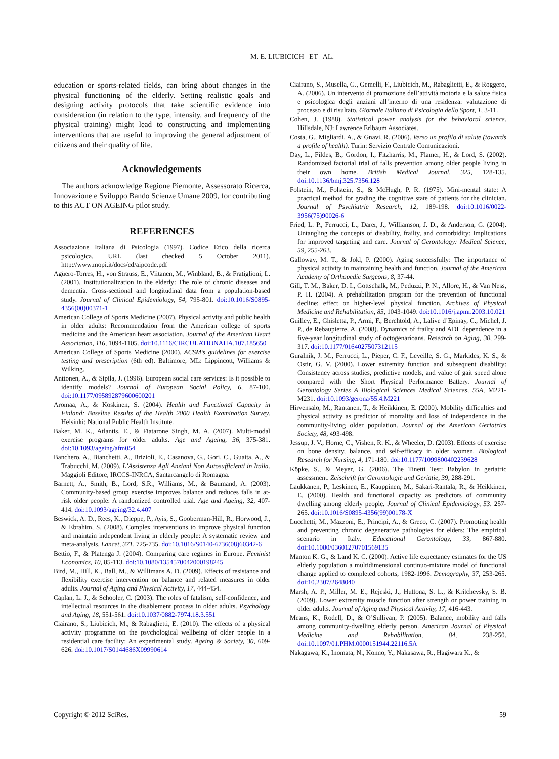M. E. LIUBICICH ET AL.
education or sports-related fields, can bring about changes in the physical functioning of the elderly. Setting realistic goals and designing activity protocols that take scientific evidence into consideration (in relation to the type, intensity, and frequency of the physical training) might lead to constructing and implementing interventions that are useful to improving the general adjustment of citizens and their quality of life.
Acknowledgements
The authors acknowledge Regione Piemonte, Assessorato Ricerca, Innovazione e Sviluppo Bando Scienze Umane 2009, for contributing to this ACT ON AGEING pilot study.
REFERENCES
Associazione Italiana di Psicologia (1997). Codice Etico della ricerca psicologica. URL (last checked 5 October 2011). http://www.mopi.it/docs/cd/aipcode.pdf
Agüero-Torres, H., von Strauss, E., Viitanen, M., Winbland, B., & Fratiglioni, L. (2001). Institutionalization in the elderly: The role of chronic diseases and dementia. Cross-sectional and longitudinal data from a population-based study. Journal of Clinical Epidemiology, 54, 795-801. doi:10.1016/S0895-4356(00)00371-1
American College of Sports Medicine (2007). Physical activity and public health in older adults: Recommendation from the American college of sports medicine and the American heart association. Journal of the American Heart Association, 116, 1094-1105. doi:10.1116/CIRCULATIONAHA.107.185650
American College of Sports Medicine (2000). ACSM’s guidelines for exercise testing and prescription (6th ed). Baltimore, ML: Lippincott, Williams & Wilking.
Anttonen, A., & Sipila, J. (1996). European social care services: Is it possible to identify models? Journal of European Social Policy, 6, 87-100. doi:10.1177/095892879600600201
Aromaa, A., & Koskinen, S. (2004). Health and Functional Capacity in Finland: Baseline Results of the Health 2000 Health Examination Survey. Helsinki: National Public Health Institute.
Baker, M. K., Atlantis, E., & Fiatarone Singh, M. A. (2007). Multi-modal exercise programs for older adults. Age and Ageing, 36, 375-381. doi:10.1093/ageing/afm054
Banchero, A., Bianchetti, A., Brizioli, E., Casanova, G., Gori, C., Guaita, A., & Trabucchi, M. (2009). L’Assistenza Agli Anziani Non Autosufficienti in Italia. Maggioli Editore, IRCCS-INRCA, Santarcangelo di Romagna.
Barnett, A., Smith, B., Lord, S.R., Williams, M., & Baumand, A. (2003). Community-based group exercise improves balance and reduces falls in at-risk older people: A randomized controlled trial. Age and Ageing, 32, 407-414. doi:10.1093/ageing/32.4.407
Beswick, A. D., Rees, K., Dieppe, P., Ayis, S., Gooberman-Hill, R., Horwood, J., & Ebrahim, S. (2008). Complex interventions to improve physical function and maintain independent living in elderly people: A systematic review and meta-analysis. Lancet, 371, 725-735. doi:10.1016/S0140-6736(08)60342-6
Bettio, F., & Platenga J. (2004). Comparing care regimes in Europe. Feminist Economics, 10, 85-113. doi:10.1080/1354570042000198245
Bird, M., Hill, K., Ball, M., & Willimans A. D. (2009). Effects of resistance and flexibility exercise intervention on balance and related measures in older adults. Journal of Aging and Physical Activity, 17, 444-454.
Caplan, L. J., & Schooler, C. (2003). The roles of fatalism, self-confidence, and intellectual resources in the disablement process in older adults. Psychology and Aging, 18, 551-561. doi:10.1037/0882-7974.18.3.551
Ciairano, S., Liubicich, M., & Rabaglietti, E. (2010). The effects of a physical activity programme on the psychological wellbeing of older people in a residential care facility: An experimental study. Ageing & Society, 30, 609-626. doi:10.1017/S0144686X09990614
Ciairano, S., Musella, G., Gemelli, F., Liubicich, M., Rabaglietti, E., & Roggero, A. (2006). Un intervento di promozione dell’attività motoria e la salute fisica e psicologica degli anziani all’interno di una residenza: valutazione di processo e di risultato. Giornale Italiano di Psicologia dello Sport, 1, 3-11.
Cohen, J. (1988). Statistical power analysis for the behavioral science. Hillsdale, NJ: Lawrence Erlbaum Associates.
Costa, G., Migliardi, A., & Gnavi, R. (2006). Verso un profilo di salute (towards a profile of health). Turin: Servizio Centrale Comunicazioni.
Day, L., Fildes, B., Gordon, I., Fitzharris, M., Flamer, H., & Lord, S. (2002). Randomized factorial trial of falls prevention among older people living in their own home. British Medical Journal, 325, 128-135. doi:10.1136/bmj.325.7356.128
Folstein, M., Folstein, S., & McHugh, P. R. (1975). Mini-mental state: A practical method for grading the cognitive state of patients for the clinician. Journal of Psychiatric Research, 12, 189-198. doi:10.1016/0022-3956(75)90026-6
Fried, L. P., Ferrucci, L., Darer, J., Williamson, J. D., & Anderson, G. (2004). Untangling the concepts of disability, frailty, and comorbidity: Implications for improved targeting and care. Journal of Gerontology: Medical Science, 59, 255-263.
Galloway, M. T., & Jokl, P. (2000). Aging successfully: The importance of physical activity in maintaining health and function. Journal of the American Academy of Orthopedic Surgeons, 8, 37-44.
Gill, T. M., Baker, D. I., Gottschalk, M., Peduzzi, P. N., Allore, H., & Van Ness, P. H. (2004). A prehabilitation program for the prevention of functional decline: effect on higher-level physical function. Archives of Physical Medicine and Rehabilitation, 85, 1043-1049. doi:10.1016/j.apmr.2003.10.021
Guilley, E., Ghisletta, P., Armi, F., Berchtold, A., Lalive d’Epinay, C., Michel, J. P., de Rebaupierre, A. (2008). Dynamics of frailty and ADL dependence in a five-year longitudinal study of octogenarioans. Research on Aging, 30, 299-317. doi:10.1177/0164027507312115
Guralnik, J. M., Ferrucci, L., Pieper, C. F., Leveille, S. G., Markides, K. S., & Ostir, G. V. (2000). Lower extremity function and subsequent disability: Consistency across studies, predictive models, and value of gait speed alone compared with the Short Physical Performance Battery. Journal of Gerontology Series A Biological Sciences Medical Sciences, 55A, M221-M231. doi:10.1093/gerona/55.4.M221
Hirvensalo, M., Rantanen, T., & Heikkinen, E. (2000). Mobility difficulties and physical activity as predictor of mortality and loss of independence in the community-living older population. Journal of the American Geriatrics Society, 48, 493-498.
Jessup, J. V., Horne, C., Vishen, R. K., & Wheeler, D. (2003). Effects of exercise on bone density, balance, and self-efficacy in older women. Biological Research for Nursing, 4, 171-180. doi:10.1177/1099800402239628
Köpke, S., & Meyer, G. (2006). The Tinetti Test: Babylon in geriatric assessment. Zeischrift fur Gerontologie und Geriatie, 39, 288-291.
Laukkanen, P., Leskinen, E., Kauppinen, M., Sakari-Rantala, R., & Heikkinen, E. (2000). Health and functional capacity as predictors of community dwelling among elderly people. Journal of Clinical Epidemiology, 53, 257-265. doi:10.1016/S0895-4356(99)00178-X
Lucchetti, M., Mazzoni, E., Principi, A., & Greco, C. (2007). Promoting health and preventing chronic degenerative pathologies for elders: The empirical scenario in Italy. Educational Gerontology, 33, 867-880. doi:10.1080/03601270701569135
Manton K. G., & Land K. C. (2000). Active life expectancy estimates for the US elderly population a multidimensional continuo-mixture model of functional change applied to completed cohorts, 1982-1996. Demography, 37, 253-265. doi:10.2307/2648040
Marsh, A. P., Miller, M. E., Rejeski, J., Huttona, S. L., & Kritchevsky, S. B. (2009). Lower extremity muscle function after strength or power training in older adults. Journal of Aging and Physical Activity, 17, 416-443.
Means, K., Rodell, D., & O’Sullivan, P. (2005). Balance, mobility and falls among community-dwelling elderly person. American Journal of Physical Medicine and Rehabilitation, 84, 238-250. doi:10.1097/01.PHM.0000151944.22116.5A
Nakagawa, K., Inomata, N., Konno, Y., Nakasawa, R., Hagiwara K., &
Copyright © 2012 SciRes. 59